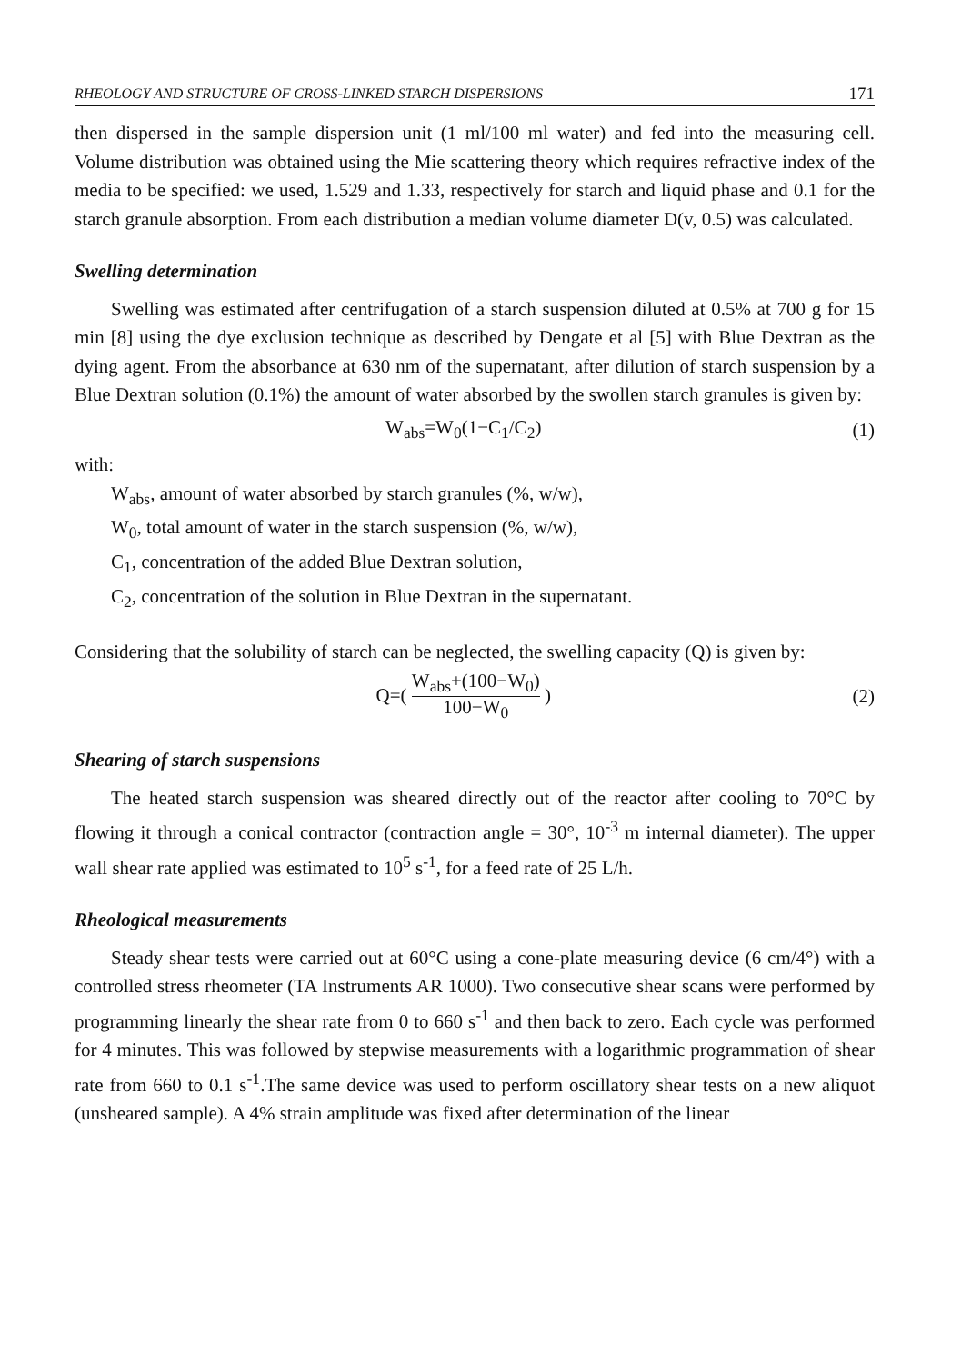RHEOLOGY AND STRUCTURE OF CROSS-LINKED STARCH DISPERSIONS 171
then dispersed in the sample dispersion unit (1 ml/100 ml water) and fed into the measuring cell. Volume distribution was obtained using the Mie scattering theory which requires refractive index of the media to be specified: we used, 1.529 and 1.33, respectively for starch and liquid phase and 0.1 for the starch granule absorption. From each distribution a median volume diameter D(v, 0.5) was calculated.
Swelling determination
Swelling was estimated after centrifugation of a starch suspension diluted at 0.5% at 700 g for 15 min [8] using the dye exclusion technique as described by Dengate et al [5] with Blue Dextran as the dying agent. From the absorbance at 630 nm of the supernatant, after dilution of starch suspension by a Blue Dextran solution (0.1%) the amount of water absorbed by the swollen starch granules is given by:
W<sub>abs</sub>=W<sub>0</sub>(1−C<sub>1</sub>/C<sub>2</sub>) (1)
with:
W<sub>abs</sub>, amount of water absorbed by starch granules (%, w/w),
W<sub>0</sub>, total amount of water in the starch suspension (%, w/w),
C<sub>1</sub>, concentration of the added Blue Dextran solution,
C<sub>2</sub>, concentration of the solution in Blue Dextran in the supernatant.
Considering that the solubility of starch can be neglected, the swelling capacity (Q) is given by:
Q=( W<sub>abs</sub>+(100−W<sub>0</sub>) 100−W<sub>0</sub> ) (2)
Shearing of starch suspensions
The heated starch suspension was sheared directly out of the reactor after cooling to 70°C by flowing it through a conical contractor (contraction angle = 30°, 10<sup>-3</sup> m internal diameter). The upper wall shear rate applied was estimated to 10<sup>5</sup> s<sup>-1</sup>, for a feed rate of 25 L/h.
Rheological measurements
Steady shear tests were carried out at 60°C using a cone-plate measuring device (6 cm/4°) with a controlled stress rheometer (TA Instruments AR 1000). Two consecutive shear scans were performed by programming linearly the shear rate from 0 to 660 s<sup>-1</sup> and then back to zero. Each cycle was performed for 4 minutes. This was followed by stepwise measurements with a logarithmic programmation of shear rate from 660 to 0.1 s<sup>-1</sup>.The same device was used to perform oscillatory shear tests on a new aliquot (unsheared sample). A 4% strain amplitude was fixed after determination of the linear